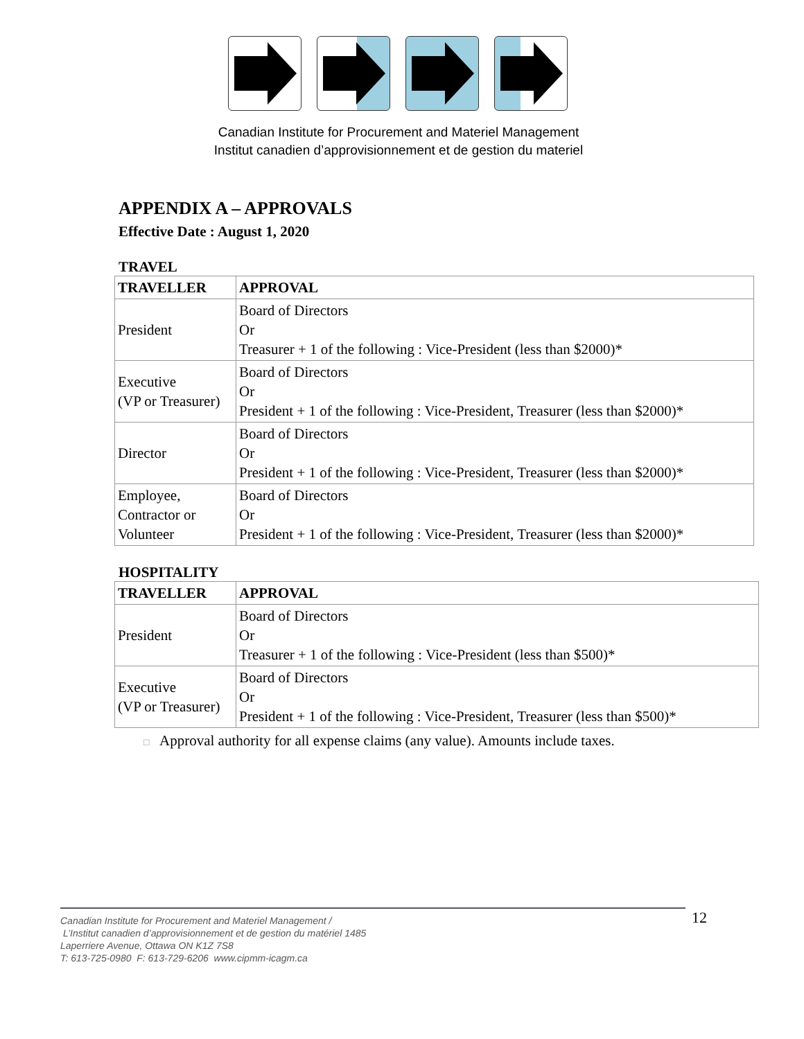Canadian Institute for Procurement and Materiel Management
Institut canadien d’approvisionnement et de gestion du materiel
APPENDIX A – APPROVALS
Effective Date : August 1, 2020
TRAVEL
| TRAVELLER | APPROVAL |
| --- | --- |
| President | Board of Directors Or Treasurer + 1 of the following : Vice-President (less than $2000)* |
| Executive (VP or Treasurer) | Board of Directors Or President + 1 of the following : Vice-President, Treasurer (less than $2000)* |
| Director | Board of Directors Or President + 1 of the following : Vice-President, Treasurer (less than $2000)* |
| Employee, Contractor or Volunteer | Board of Directors Or President + 1 of the following : Vice-President, Treasurer (less than $2000)* |
HOSPITALITY
| TRAVELLER | APPROVAL |
| --- | --- |
| President | Board of Directors Or Treasurer + 1 of the following : Vice-President (less than $500)* |
| Executive (VP or Treasurer) | Board of Directors Or President + 1 of the following : Vice-President, Treasurer (less than $500)* |
□ Approval authority for all expense claims (any value). Amounts include taxes.
Canadian Institute for Procurement and Materiel Management /
L’Institut canadien d’approvisionnement et de gestion du matériel 1485
Laperriere Avenue, Ottawa ON K1Z 7S8
T: 613-725-0980 F: 613-729-6206 www.cipmm-icagm.ca
12